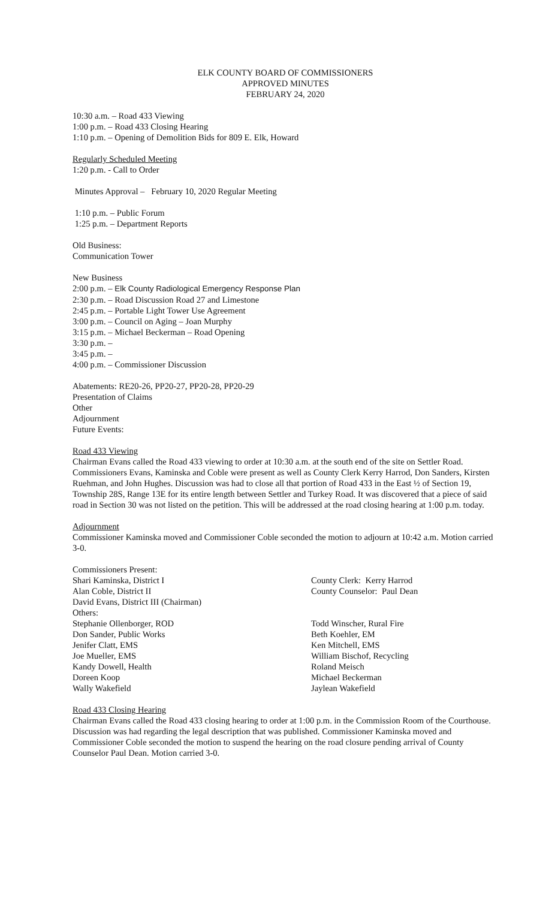ELK COUNTY BOARD OF COMMISSIONERS
APPROVED MINUTES
FEBRUARY 24, 2020
10:30 a.m. – Road 433 Viewing
1:00 p.m. – Road 433 Closing Hearing
1:10 p.m. – Opening of Demolition Bids for 809 E. Elk, Howard
Regularly Scheduled Meeting
1:20 p.m. - Call to Order
Minutes Approval – February 10, 2020 Regular Meeting
1:10 p.m. – Public Forum
1:25 p.m. – Department Reports
Old Business:
Communication Tower
New Business
2:00 p.m. – Elk County Radiological Emergency Response Plan
2:30 p.m. – Road Discussion Road 27 and Limestone
2:45 p.m. – Portable Light Tower Use Agreement
3:00 p.m. – Council on Aging – Joan Murphy
3:15 p.m. – Michael Beckerman – Road Opening
3:30 p.m. –
3:45 p.m. –
4:00 p.m. – Commissioner Discussion
Abatements: RE20-26, PP20-27, PP20-28, PP20-29
Presentation of Claims
Other
Adjournment
Future Events:
Road 433 Viewing
Chairman Evans called the Road 433 viewing to order at 10:30 a.m. at the south end of the site on Settler Road. Commissioners Evans, Kaminska and Coble were present as well as County Clerk Kerry Harrod, Don Sanders, Kirsten Ruehman, and John Hughes. Discussion was had to close all that portion of Road 433 in the East ½ of Section 19, Township 28S, Range 13E for its entire length between Settler and Turkey Road. It was discovered that a piece of said road in Section 30 was not listed on the petition. This will be addressed at the road closing hearing at 1:00 p.m. today.
Adjournment
Commissioner Kaminska moved and Commissioner Coble seconded the motion to adjourn at 10:42 a.m. Motion carried 3-0.
Commissioners Present:
Shari Kaminska, District I County Clerk: Kerry Harrod
Alan Coble, District II County Counselor: Paul Dean
David Evans, District III (Chairman)
Others:
Stephanie Ollenborger, ROD Todd Winscher, Rural Fire
Don Sander, Public Works Beth Koehler, EM
Jenifer Clatt, EMS Ken Mitchell, EMS
Joe Mueller, EMS William Bischof, Recycling
Kandy Dowell, Health Roland Meisch
Doreen Koop Michael Beckerman
Wally Wakefield Jaylean Wakefield
Road 433 Closing Hearing
Chairman Evans called the Road 433 closing hearing to order at 1:00 p.m. in the Commission Room of the Courthouse. Discussion was had regarding the legal description that was published. Commissioner Kaminska moved and Commissioner Coble seconded the motion to suspend the hearing on the road closure pending arrival of County Counselor Paul Dean. Motion carried 3-0.